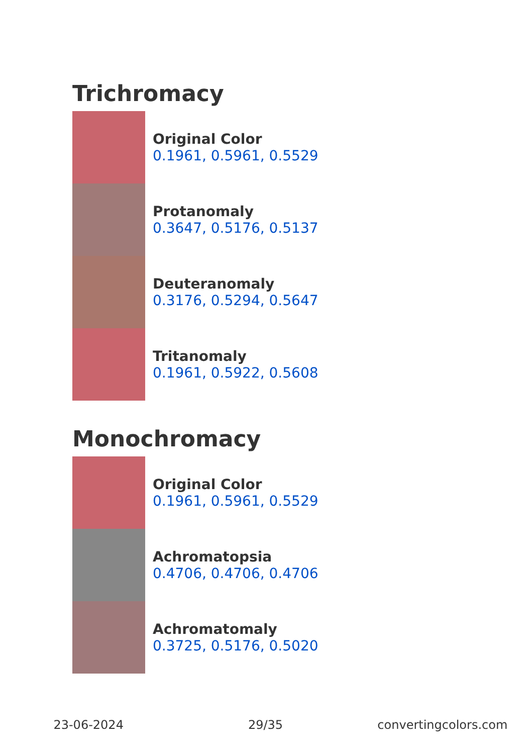Trichromacy
Original Color
0.1961, 0.5961, 0.5529
Protanomaly
0.3647, 0.5176, 0.5137
Deuteranomaly
0.3176, 0.5294, 0.5647
Tritanomaly
0.1961, 0.5922, 0.5608
Monochromacy
Original Color
0.1961, 0.5961, 0.5529
Achromatopsia
0.4706, 0.4706, 0.4706
Achromatomaly
0.3725, 0.5176, 0.5020
23-06-2024 29/35 convertingcolors.com